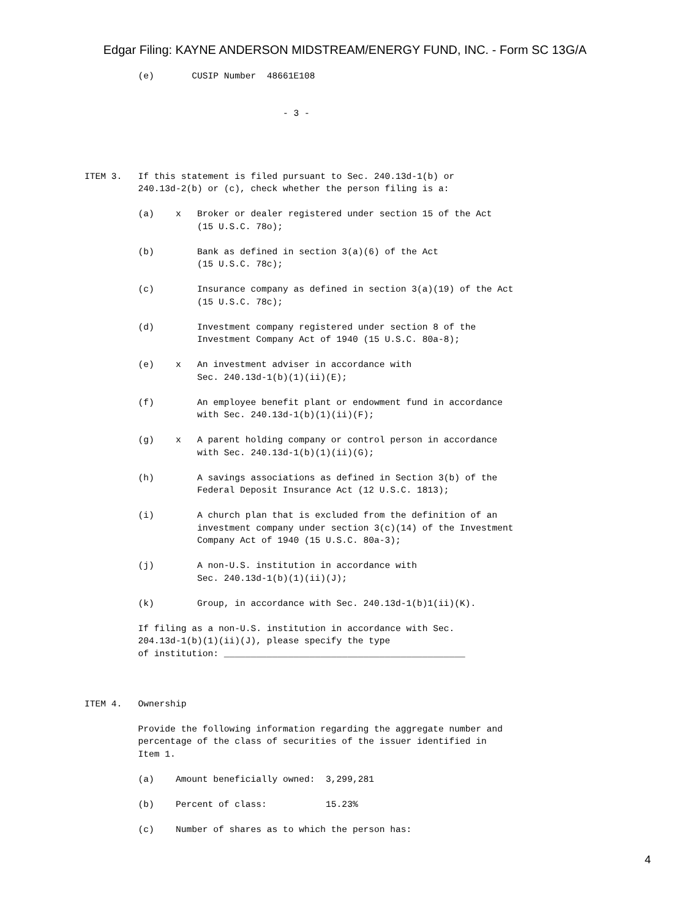Edgar Filing: KAYNE ANDERSON MIDSTREAM/ENERGY FUND, INC. - Form SC 13G/A
          (e)       CUSIP Number  48661E108


                                     - 3 -




ITEM 3.   If this statement is filed pursuant to Sec. 240.13d-1(b) or
          240.13d-2(b) or (c), check whether the person filing is a:

          (a)    x   Broker or dealer registered under section 15 of the Act
                     (15 U.S.C. 78o);

          (b)        Bank as defined in section 3(a)(6) of the Act
                     (15 U.S.C. 78c);

          (c)        Insurance company as defined in section 3(a)(19) of the Act
                     (15 U.S.C. 78c);

          (d)        Investment company registered under section 8 of the
                     Investment Company Act of 1940 (15 U.S.C. 80a-8);

          (e)    x   An investment adviser in accordance with
                     Sec. 240.13d-1(b)(1)(ii)(E);

          (f)        An employee benefit plant or endowment fund in accordance
                     with Sec. 240.13d-1(b)(1)(ii)(F);

          (g)    x   A parent holding company or control person in accordance
                     with Sec. 240.13d-1(b)(1)(ii)(G);

          (h)        A savings associations as defined in Section 3(b) of the
                     Federal Deposit Insurance Act (12 U.S.C. 1813);

          (i)        A church plan that is excluded from the definition of an
                     investment company under section 3(c)(14) of the Investment
                     Company Act of 1940 (15 U.S.C. 80a-3);

          (j)        A non-U.S. institution in accordance with
                     Sec. 240.13d-1(b)(1)(ii)(J);

          (k)        Group, in accordance with Sec. 240.13d-1(b)1(ii)(K).

          If filing as a non-U.S. institution in accordance with Sec.
          204.13d-1(b)(1)(ii)(J), please specify the type
          of institution: _____________________________________________



ITEM 4.   Ownership

          Provide the following information regarding the aggregate number and
          percentage of the class of securities of the issuer identified in
          Item 1.

          (a)    Amount beneficially owned:  3,299,281

          (b)    Percent of class:           15.23%

          (c)    Number of shares as to which the person has:
4